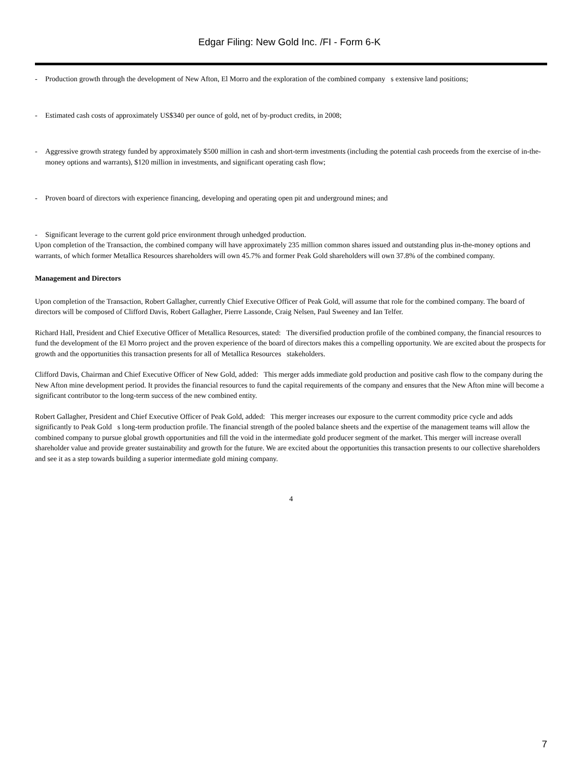Edgar Filing: New Gold Inc. /FI - Form 6-K
- Production growth through the development of New Afton, El Morro and the exploration of the combined company s extensive land positions;
- Estimated cash costs of approximately US$340 per ounce of gold, net of by-product credits, in 2008;
- Aggressive growth strategy funded by approximately $500 million in cash and short-term investments (including the potential cash proceeds from the exercise of in-the-money options and warrants), $120 million in investments, and significant operating cash flow;
- Proven board of directors with experience financing, developing and operating open pit and underground mines; and
- Significant leverage to the current gold price environment through unhedged production.
Upon completion of the Transaction, the combined company will have approximately 235 million common shares issued and outstanding plus in-the-money options and warrants, of which former Metallica Resources shareholders will own 45.7% and former Peak Gold shareholders will own 37.8% of the combined company.
Management and Directors
Upon completion of the Transaction, Robert Gallagher, currently Chief Executive Officer of Peak Gold, will assume that role for the combined company. The board of directors will be composed of Clifford Davis, Robert Gallagher, Pierre Lassonde, Craig Nelsen, Paul Sweeney and Ian Telfer.
Richard Hall, President and Chief Executive Officer of Metallica Resources, stated: The diversified production profile of the combined company, the financial resources to fund the development of the El Morro project and the proven experience of the board of directors makes this a compelling opportunity. We are excited about the prospects for growth and the opportunities this transaction presents for all of Metallica Resources stakeholders.
Clifford Davis, Chairman and Chief Executive Officer of New Gold, added: This merger adds immediate gold production and positive cash flow to the company during the New Afton mine development period. It provides the financial resources to fund the capital requirements of the company and ensures that the New Afton mine will become a significant contributor to the long-term success of the new combined entity.
Robert Gallagher, President and Chief Executive Officer of Peak Gold, added: This merger increases our exposure to the current commodity price cycle and adds significantly to Peak Gold s long-term production profile. The financial strength of the pooled balance sheets and the expertise of the management teams will allow the combined company to pursue global growth opportunities and fill the void in the intermediate gold producer segment of the market. This merger will increase overall shareholder value and provide greater sustainability and growth for the future. We are excited about the opportunities this transaction presents to our collective shareholders and see it as a step towards building a superior intermediate gold mining company.
4
7